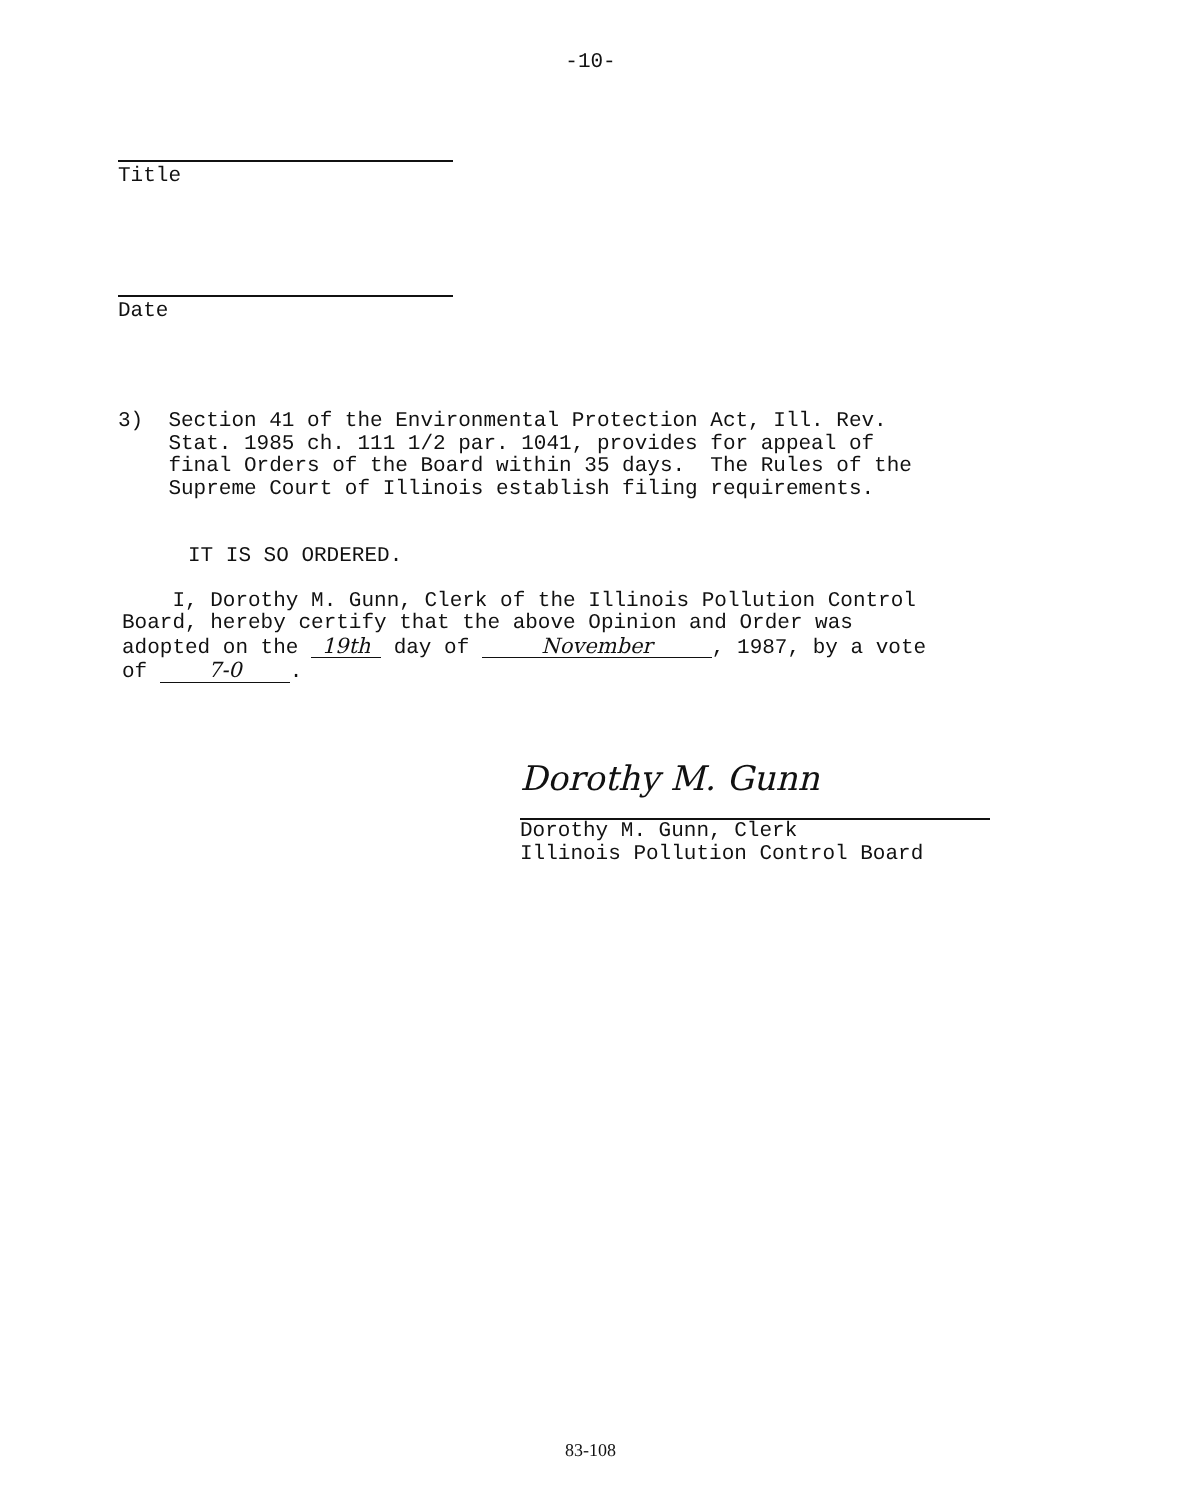-10-
Title
Date
3) Section 41 of the Environmental Protection Act, Ill. Rev.
Stat. 1985 ch. 111 1/2 par. 1041, provides for appeal of
final Orders of the Board within 35 days. The Rules of the
Supreme Court of Illinois establish filing requirements.
IT IS SO ORDERED.
I, Dorothy M. Gunn, Clerk of the Illinois Pollution Control
Board, hereby certify that the above Opinion and Order was
adopted on the 19th day of November, 1987, by a vote
of 7-0.
Dorothy M. Gunn
Dorothy M. Gunn, Clerk
Illinois Pollution Control Board
83-108